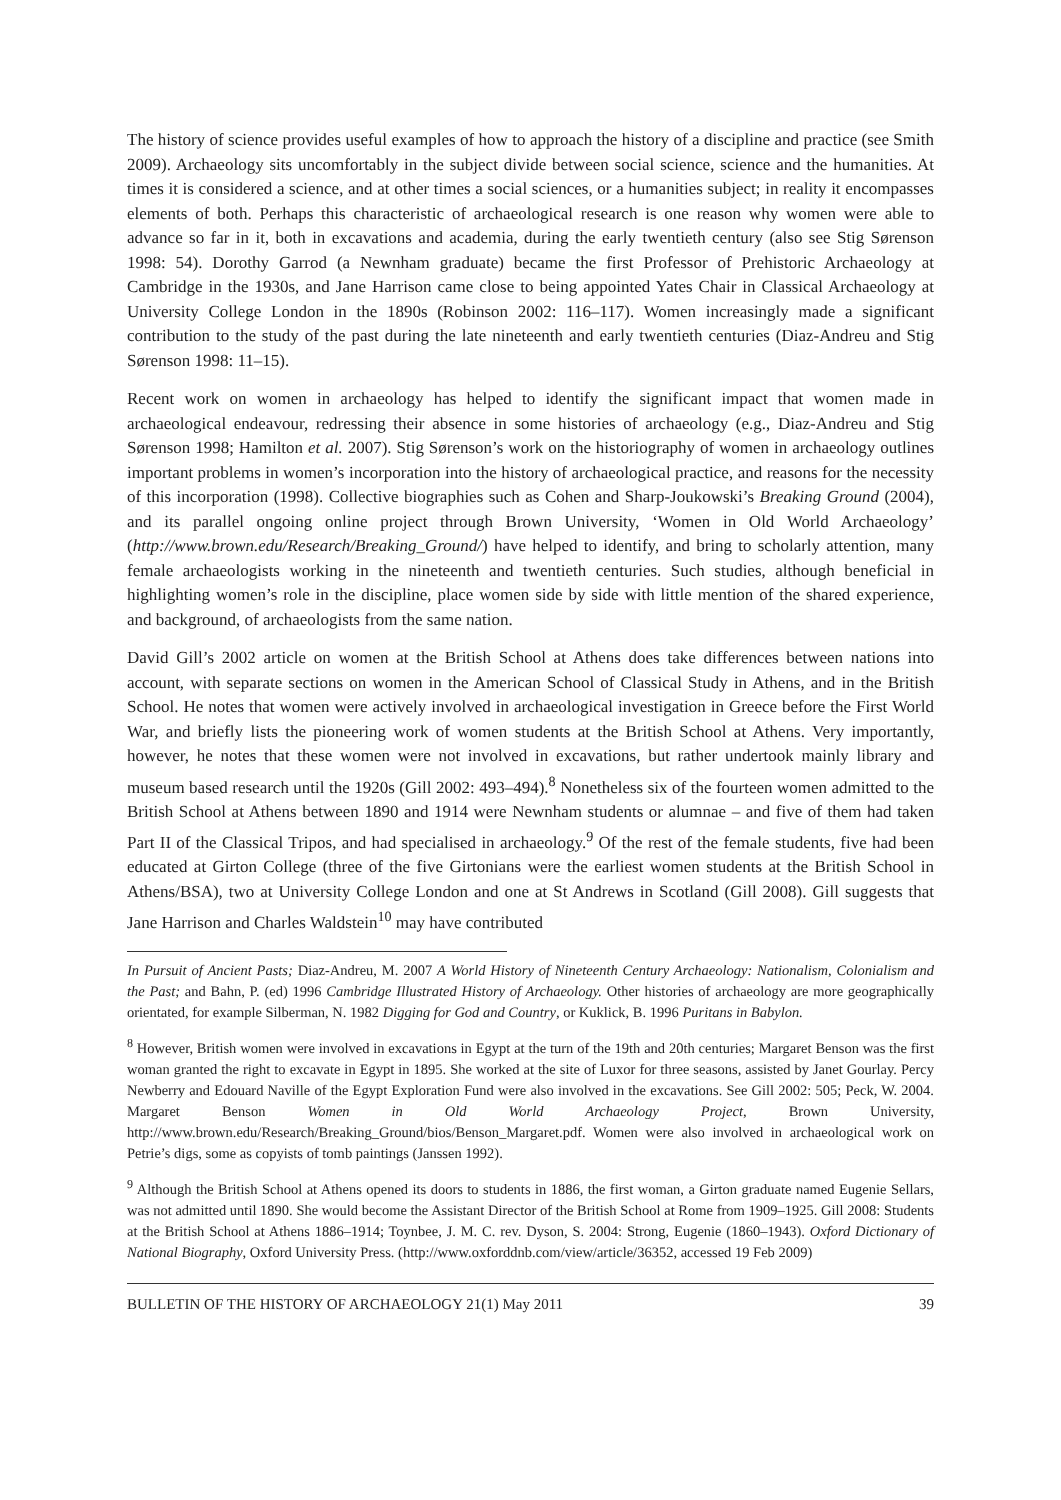The history of science provides useful examples of how to approach the history of a discipline and practice (see Smith 2009). Archaeology sits uncomfortably in the subject divide between social science, science and the humanities. At times it is considered a science, and at other times a social sciences, or a humanities subject; in reality it encompasses elements of both. Perhaps this characteristic of archaeological research is one reason why women were able to advance so far in it, both in excavations and academia, during the early twentieth century (also see Stig Sørenson 1998: 54). Dorothy Garrod (a Newnham graduate) became the first Professor of Prehistoric Archaeology at Cambridge in the 1930s, and Jane Harrison came close to being appointed Yates Chair in Classical Archaeology at University College London in the 1890s (Robinson 2002: 116–117). Women increasingly made a significant contribution to the study of the past during the late nineteenth and early twentieth centuries (Diaz-Andreu and Stig Sørenson 1998: 11–15).
Recent work on women in archaeology has helped to identify the significant impact that women made in archaeological endeavour, redressing their absence in some histories of archaeology (e.g., Diaz-Andreu and Stig Sørenson 1998; Hamilton et al. 2007). Stig Sørenson’s work on the historiography of women in archaeology outlines important problems in women’s incorporation into the history of archaeological practice, and reasons for the necessity of this incorporation (1998). Collective biographies such as Cohen and Sharp-Joukowski’s Breaking Ground (2004), and its parallel ongoing online project through Brown University, ‘Women in Old World Archaeology’ (http://www.brown.edu/Research/Breaking_Ground/) have helped to identify, and bring to scholarly attention, many female archaeologists working in the nineteenth and twentieth centuries. Such studies, although beneficial in highlighting women’s role in the discipline, place women side by side with little mention of the shared experience, and background, of archaeologists from the same nation.
David Gill’s 2002 article on women at the British School at Athens does take differences between nations into account, with separate sections on women in the American School of Classical Study in Athens, and in the British School. He notes that women were actively involved in archaeological investigation in Greece before the First World War, and briefly lists the pioneering work of women students at the British School at Athens. Very importantly, however, he notes that these women were not involved in excavations, but rather undertook mainly library and museum based research until the 1920s (Gill 2002: 493–494).<sup>8</sup> Nonetheless six of the fourteen women admitted to the British School at Athens between 1890 and 1914 were Newnham students or alumnae – and five of them had taken Part II of the Classical Tripos, and had specialised in archaeology.<sup>9</sup> Of the rest of the female students, five had been educated at Girton College (three of the five Girtonians were the earliest women students at the British School in Athens/BSA), two at University College London and one at St Andrews in Scotland (Gill 2008). Gill suggests that Jane Harrison and Charles Waldstein<sup>10</sup> may have contributed
In Pursuit of Ancient Pasts; Diaz-Andreu, M. 2007 A World History of Nineteenth Century Archaeology: Nationalism, Colonialism and the Past; and Bahn, P. (ed) 1996 Cambridge Illustrated History of Archaeology. Other histories of archaeology are more geographically orientated, for example Silberman, N. 1982 Digging for God and Country, or Kuklick, B. 1996 Puritans in Babylon.
<sup>8</sup> However, British women were involved in excavations in Egypt at the turn of the 19th and 20th centuries; Margaret Benson was the first woman granted the right to excavate in Egypt in 1895. She worked at the site of Luxor for three seasons, assisted by Janet Gourlay. Percy Newberry and Edouard Naville of the Egypt Exploration Fund were also involved in the excavations. See Gill 2002: 505; Peck, W. 2004. Margaret Benson Women in Old World Archaeology Project, Brown University, http://www.brown.edu/Research/Breaking_Ground/bios/Benson_Margaret.pdf. Women were also involved in archaeological work on Petrie’s digs, some as copyists of tomb paintings (Janssen 1992).
<sup>9</sup> Although the British School at Athens opened its doors to students in 1886, the first woman, a Girton graduate named Eugenie Sellars, was not admitted until 1890. She would become the Assistant Director of the British School at Rome from 1909–1925. Gill 2008: Students at the British School at Athens 1886–1914; Toynbee, J. M. C. rev. Dyson, S. 2004: Strong, Eugenie (1860–1943). Oxford Dictionary of National Biography, Oxford University Press. (http://www.oxforddnb.com/view/article/36352, accessed 19 Feb 2009)
BULLETIN OF THE HISTORY OF ARCHAEOLOGY 21(1) May 2011 39